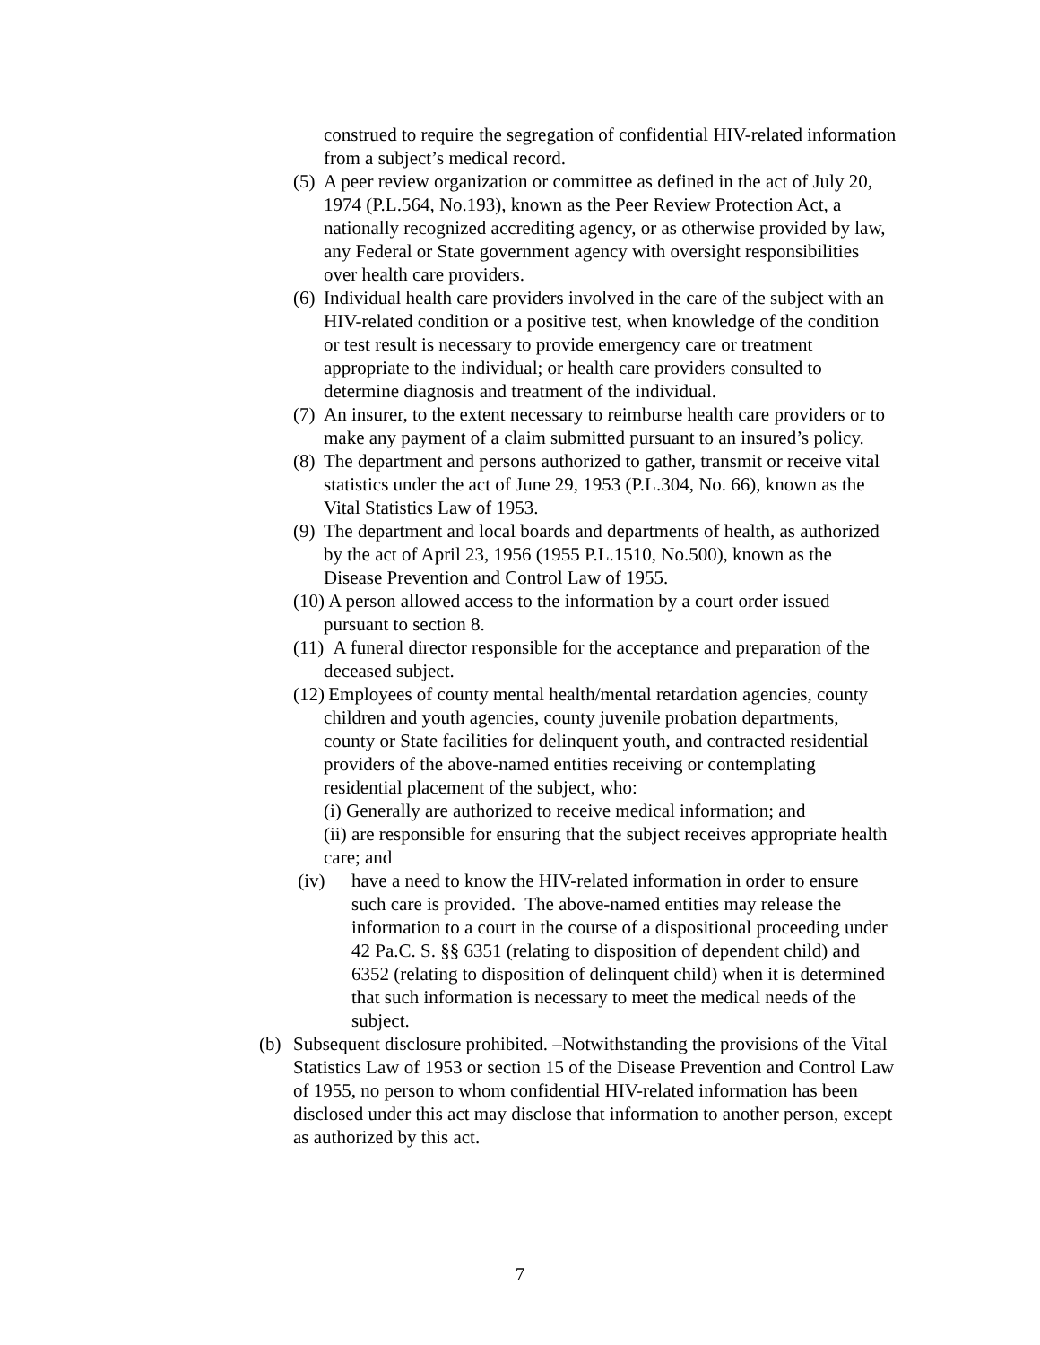construed to require the segregation of confidential HIV-related information from a subject’s medical record.
(5) A peer review organization or committee as defined in the act of July 20, 1974 (P.L.564, No.193), known as the Peer Review Protection Act, a nationally recognized accrediting agency, or as otherwise provided by law, any Federal or State government agency with oversight responsibilities over health care providers.
(6) Individual health care providers involved in the care of the subject with an HIV-related condition or a positive test, when knowledge of the condition or test result is necessary to provide emergency care or treatment appropriate to the individual; or health care providers consulted to determine diagnosis and treatment of the individual.
(7) An insurer, to the extent necessary to reimburse health care providers or to make any payment of a claim submitted pursuant to an insured’s policy.
(8) The department and persons authorized to gather, transmit or receive vital statistics under the act of June 29, 1953 (P.L.304, No. 66), known as the Vital Statistics Law of 1953.
(9) The department and local boards and departments of health, as authorized by the act of April 23, 1956 (1955 P.L.1510, No.500), known as the Disease Prevention and Control Law of 1955.
(10) A person allowed access to the information by a court order issued pursuant to section 8.
(11) A funeral director responsible for the acceptance and preparation of the deceased subject.
(12) Employees of county mental health/mental retardation agencies, county children and youth agencies, county juvenile probation departments, county or State facilities for delinquent youth, and contracted residential providers of the above-named entities receiving or contemplating residential placement of the subject, who:
(i) Generally are authorized to receive medical information; and
(ii) are responsible for ensuring that the subject receives appropriate health care; and
(iv) have a need to know the HIV-related information in order to ensure such care is provided. The above-named entities may release the information to a court in the course of a dispositional proceeding under 42 Pa.C. S. §§ 6351 (relating to disposition of dependent child) and 6352 (relating to disposition of delinquent child) when it is determined that such information is necessary to meet the medical needs of the subject.
(b) Subsequent disclosure prohibited. –Notwithstanding the provisions of the Vital Statistics Law of 1953 or section 15 of the Disease Prevention and Control Law of 1955, no person to whom confidential HIV-related information has been disclosed under this act may disclose that information to another person, except as authorized by this act.
7